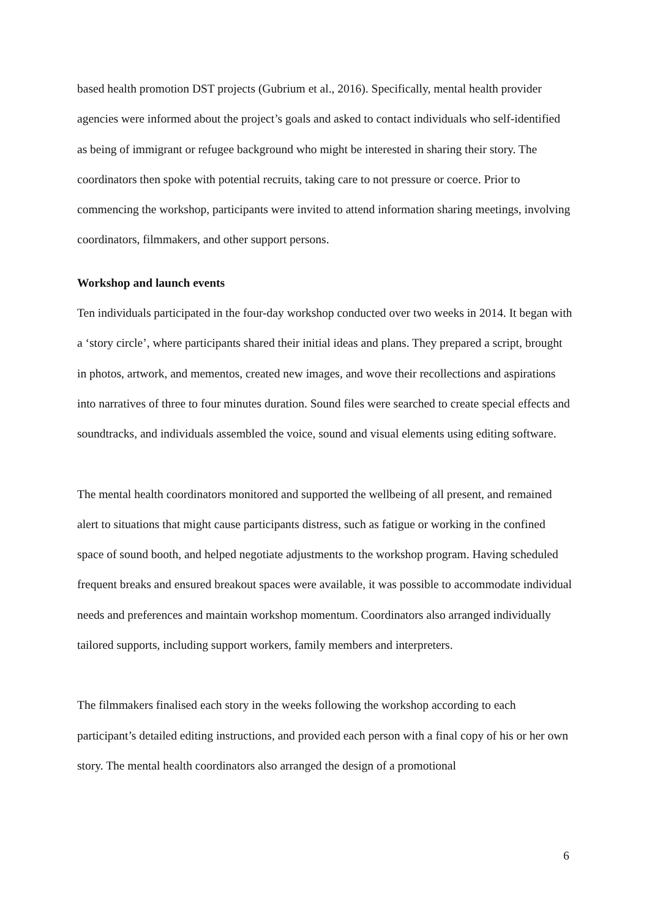based health promotion DST projects (Gubrium et al., 2016). Specifically, mental health provider agencies were informed about the project’s goals and asked to contact individuals who self-identified as being of immigrant or refugee background who might be interested in sharing their story. The coordinators then spoke with potential recruits, taking care to not pressure or coerce. Prior to commencing the workshop, participants were invited to attend information sharing meetings, involving coordinators, filmmakers, and other support persons.
Workshop and launch events
Ten individuals participated in the four-day workshop conducted over two weeks in 2014. It began with a ‘story circle’, where participants shared their initial ideas and plans. They prepared a script, brought in photos, artwork, and mementos, created new images, and wove their recollections and aspirations into narratives of three to four minutes duration. Sound files were searched to create special effects and soundtracks, and individuals assembled the voice, sound and visual elements using editing software.
The mental health coordinators monitored and supported the wellbeing of all present, and remained alert to situations that might cause participants distress, such as fatigue or working in the confined space of sound booth, and helped negotiate adjustments to the workshop program. Having scheduled frequent breaks and ensured breakout spaces were available, it was possible to accommodate individual needs and preferences and maintain workshop momentum. Coordinators also arranged individually tailored supports, including support workers, family members and interpreters.
The filmmakers finalised each story in the weeks following the workshop according to each participant’s detailed editing instructions, and provided each person with a final copy of his or her own story. The mental health coordinators also arranged the design of a promotional
6